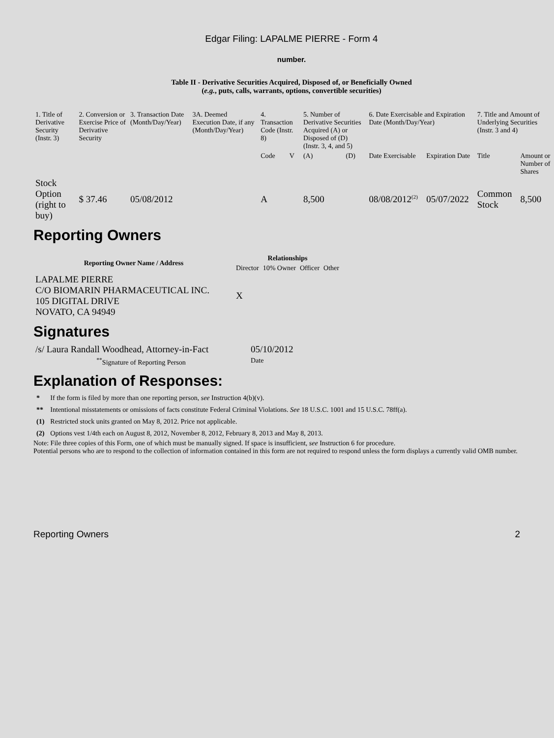Edgar Filing: LAPALME PIERRE - Form 4
number.
Table II - Derivative Securities Acquired, Disposed of, or Beneficially Owned
(e.g., puts, calls, warrants, options, convertible securities)
| 1. Title of Derivative Security (Instr. 3) | 2. Conversion or Exercise Price of Derivative Security | 3. Transaction Date (Month/Day/Year) | 3A. Deemed Execution Date, if any (Month/Day/Year) | 4. Transaction Code (Instr. 8) | | 5. Number of Derivative Securities Acquired (A) or Disposed of (D) (Instr. 3, 4, and 5) | | 6. Date Exercisable and Expiration Date (Month/Day/Year) | | 7. Title and Amount of Underlying Securities (Instr. 3 and 4) | |
| --- | --- | --- | --- | --- | --- | --- | --- | --- | --- | --- | --- |
| | | | | Code | V | (A) | (D) | Date Exercisable | Expiration Date | Title | Amount or Number of Shares |
| Stock Option (right to buy) | $ 37.46 | 05/08/2012 | | A | | 8,500 | | 08/08/2012<sup>(2)</sup> | 05/07/2022 | Common Stock | 8,500 |
Reporting Owners
| Reporting Owner Name / Address | Relationships | | | |
| --- | --- | --- | --- | --- |
| | Director | 10% Owner | Officer | Other |
| LAPALME PIERRE C/O BIOMARIN PHARMACEUTICAL INC. 105 DIGITAL DRIVE NOVATO, CA 94949 | X | | | |
Signatures
| /s/ Laura Randall Woodhead, Attorney-in-Fact | 05/10/2012 |
| <sup>**</sup> Signature of Reporting Person | Date |
Explanation of Responses:
| * | If the form is filed by more than one reporting person, see Instruction 4(b)(v). |
| ** | Intentional misstatements or omissions of facts constitute Federal Criminal Violations. See 18 U.S.C. 1001 and 15 U.S.C. 78ff(a). |
| (1) | Restricted stock units granted on May 8, 2012. Price not applicable. |
| (2) | Options vest 1/4th each on August 8, 2012, November 8, 2012, February 8, 2013 and May 8, 2013. |
Note: File three copies of this Form, one of which must be manually signed. If space is insufficient, see Instruction 6 for procedure.
Potential persons who are to respond to the collection of information contained in this form are not required to respond unless the form displays a currently valid OMB number.
Reporting Owners 2